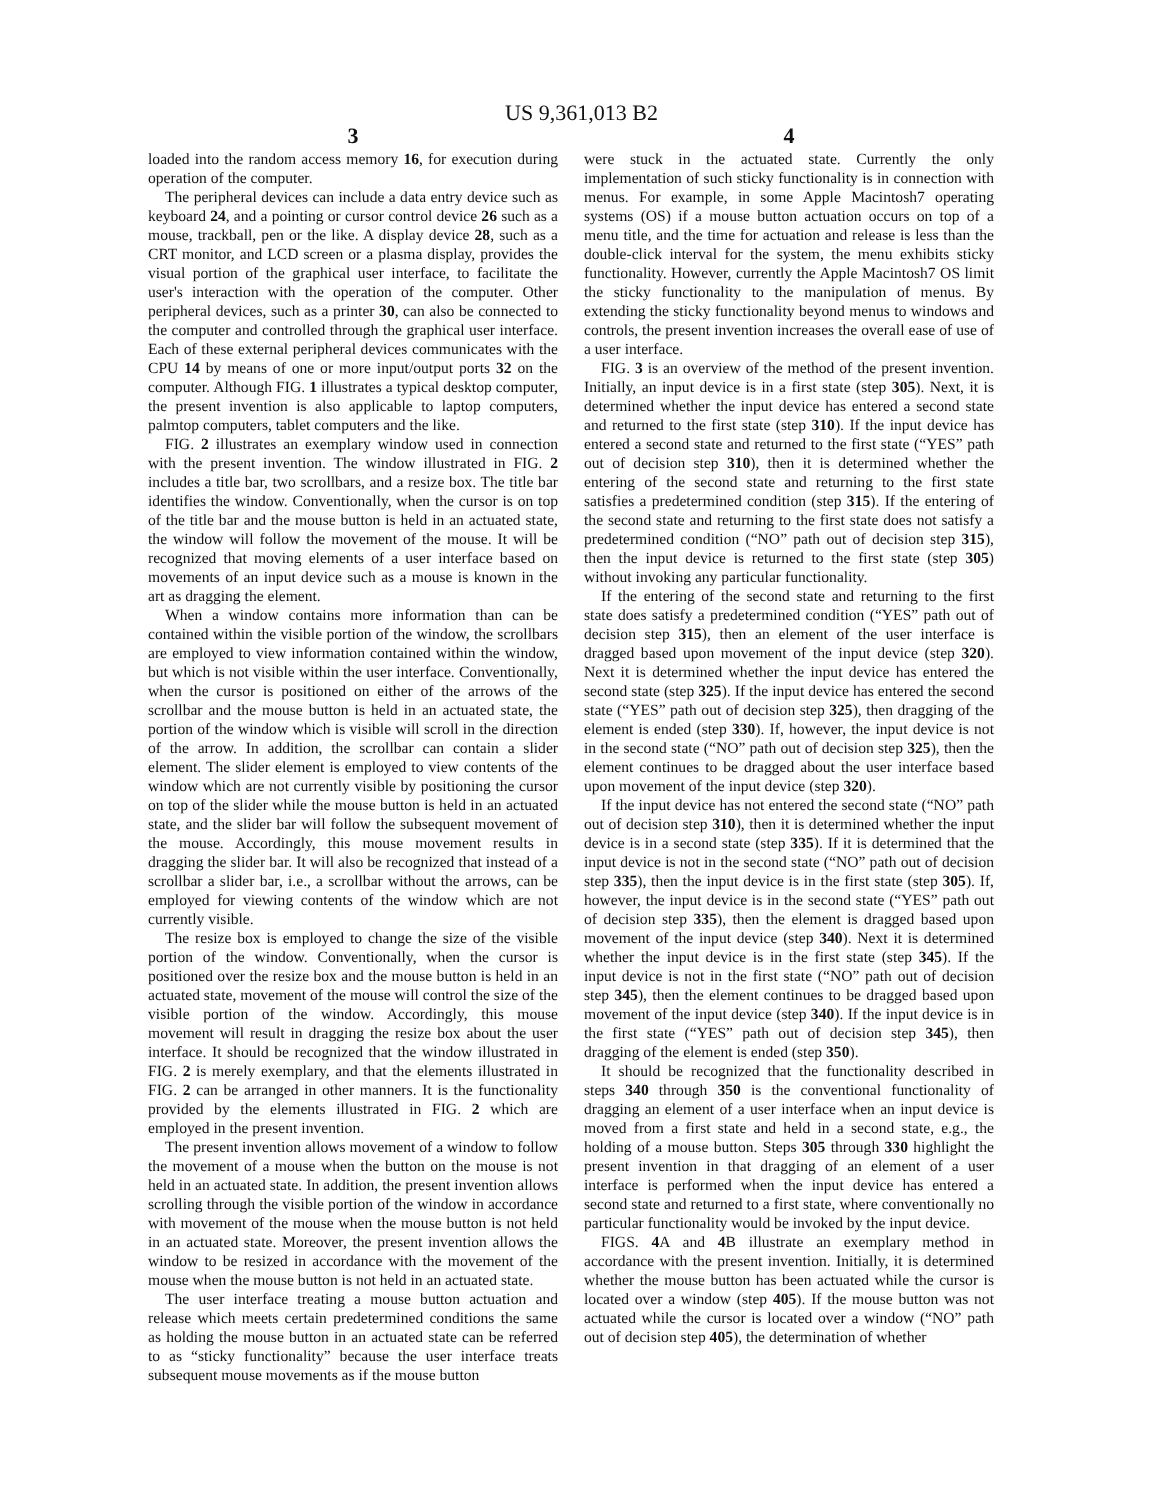US 9,361,013 B2
3
loaded into the random access memory 16, for execution during operation of the computer.
The peripheral devices can include a data entry device such as keyboard 24, and a pointing or cursor control device 26 such as a mouse, trackball, pen or the like. A display device 28, such as a CRT monitor, and LCD screen or a plasma display, provides the visual portion of the graphical user interface, to facilitate the user's interaction with the operation of the computer. Other peripheral devices, such as a printer 30, can also be connected to the computer and controlled through the graphical user interface. Each of these external peripheral devices communicates with the CPU 14 by means of one or more input/output ports 32 on the computer. Although FIG. 1 illustrates a typical desktop computer, the present invention is also applicable to laptop computers, palmtop computers, tablet computers and the like.
FIG. 2 illustrates an exemplary window used in connection with the present invention. The window illustrated in FIG. 2 includes a title bar, two scrollbars, and a resize box. The title bar identifies the window. Conventionally, when the cursor is on top of the title bar and the mouse button is held in an actuated state, the window will follow the movement of the mouse. It will be recognized that moving elements of a user interface based on movements of an input device such as a mouse is known in the art as dragging the element.
When a window contains more information than can be contained within the visible portion of the window, the scrollbars are employed to view information contained within the window, but which is not visible within the user interface. Conventionally, when the cursor is positioned on either of the arrows of the scrollbar and the mouse button is held in an actuated state, the portion of the window which is visible will scroll in the direction of the arrow. In addition, the scrollbar can contain a slider element. The slider element is employed to view contents of the window which are not currently visible by positioning the cursor on top of the slider while the mouse button is held in an actuated state, and the slider bar will follow the subsequent movement of the mouse. Accordingly, this mouse movement results in dragging the slider bar. It will also be recognized that instead of a scrollbar a slider bar, i.e., a scrollbar without the arrows, can be employed for viewing contents of the window which are not currently visible.
The resize box is employed to change the size of the visible portion of the window. Conventionally, when the cursor is positioned over the resize box and the mouse button is held in an actuated state, movement of the mouse will control the size of the visible portion of the window. Accordingly, this mouse movement will result in dragging the resize box about the user interface. It should be recognized that the window illustrated in FIG. 2 is merely exemplary, and that the elements illustrated in FIG. 2 can be arranged in other manners. It is the functionality provided by the elements illustrated in FIG. 2 which are employed in the present invention.
The present invention allows movement of a window to follow the movement of a mouse when the button on the mouse is not held in an actuated state. In addition, the present invention allows scrolling through the visible portion of the window in accordance with movement of the mouse when the mouse button is not held in an actuated state. Moreover, the present invention allows the window to be resized in accordance with the movement of the mouse when the mouse button is not held in an actuated state.
The user interface treating a mouse button actuation and release which meets certain predetermined conditions the same as holding the mouse button in an actuated state can be referred to as “sticky functionality” because the user interface treats subsequent mouse movements as if the mouse button
4
were stuck in the actuated state. Currently the only implementation of such sticky functionality is in connection with menus. For example, in some Apple Macintosh7 operating systems (OS) if a mouse button actuation occurs on top of a menu title, and the time for actuation and release is less than the double-click interval for the system, the menu exhibits sticky functionality. However, currently the Apple Macintosh7 OS limit the sticky functionality to the manipulation of menus. By extending the sticky functionality beyond menus to windows and controls, the present invention increases the overall ease of use of a user interface.
FIG. 3 is an overview of the method of the present invention. Initially, an input device is in a first state (step 305). Next, it is determined whether the input device has entered a second state and returned to the first state (step 310). If the input device has entered a second state and returned to the first state (“YES” path out of decision step 310), then it is determined whether the entering of the second state and returning to the first state satisfies a predetermined condition (step 315). If the entering of the second state and returning to the first state does not satisfy a predetermined condition (“NO” path out of decision step 315), then the input device is returned to the first state (step 305) without invoking any particular functionality.
If the entering of the second state and returning to the first state does satisfy a predetermined condition (“YES” path out of decision step 315), then an element of the user interface is dragged based upon movement of the input device (step 320). Next it is determined whether the input device has entered the second state (step 325). If the input device has entered the second state (“YES” path out of decision step 325), then dragging of the element is ended (step 330). If, however, the input device is not in the second state (“NO” path out of decision step 325), then the element continues to be dragged about the user interface based upon movement of the input device (step 320).
If the input device has not entered the second state (“NO” path out of decision step 310), then it is determined whether the input device is in a second state (step 335). If it is determined that the input device is not in the second state (“NO” path out of decision step 335), then the input device is in the first state (step 305). If, however, the input device is in the second state (“YES” path out of decision step 335), then the element is dragged based upon movement of the input device (step 340). Next it is determined whether the input device is in the first state (step 345). If the input device is not in the first state (“NO” path out of decision step 345), then the element continues to be dragged based upon movement of the input device (step 340). If the input device is in the first state (“YES” path out of decision step 345), then dragging of the element is ended (step 350).
It should be recognized that the functionality described in steps 340 through 350 is the conventional functionality of dragging an element of a user interface when an input device is moved from a first state and held in a second state, e.g., the holding of a mouse button. Steps 305 through 330 highlight the present invention in that dragging of an element of a user interface is performed when the input device has entered a second state and returned to a first state, where conventionally no particular functionality would be invoked by the input device.
FIGS. 4 A and 4 B illustrate an exemplary method in accordance with the present invention. Initially, it is determined whether the mouse button has been actuated while the cursor is located over a window (step 405). If the mouse button was not actuated while the cursor is located over a window (“NO” path out of decision step 405), the determination of whether